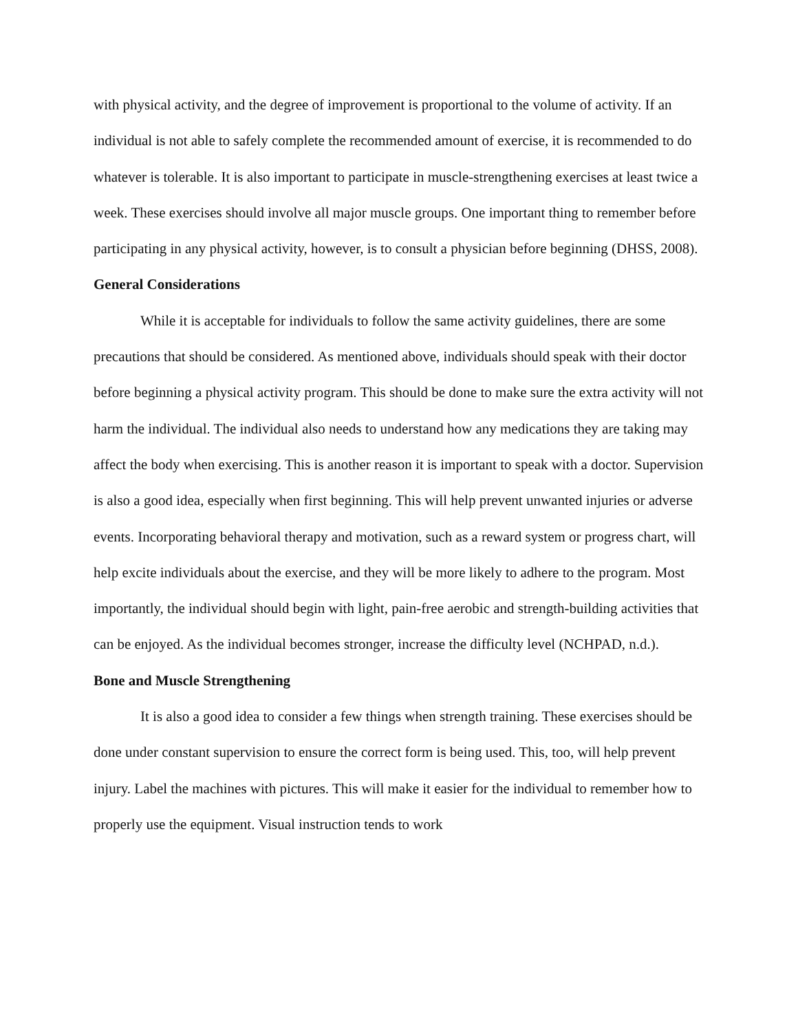with physical activity, and the degree of improvement is proportional to the volume of activity. If an individual is not able to safely complete the recommended amount of exercise, it is recommended to do whatever is tolerable. It is also important to participate in muscle-strengthening exercises at least twice a week. These exercises should involve all major muscle groups. One important thing to remember before participating in any physical activity, however, is to consult a physician before beginning (DHSS, 2008).
General Considerations
While it is acceptable for individuals to follow the same activity guidelines, there are some precautions that should be considered. As mentioned above, individuals should speak with their doctor before beginning a physical activity program. This should be done to make sure the extra activity will not harm the individual. The individual also needs to understand how any medications they are taking may affect the body when exercising. This is another reason it is important to speak with a doctor. Supervision is also a good idea, especially when first beginning. This will help prevent unwanted injuries or adverse events. Incorporating behavioral therapy and motivation, such as a reward system or progress chart, will help excite individuals about the exercise, and they will be more likely to adhere to the program. Most importantly, the individual should begin with light, pain-free aerobic and strength-building activities that can be enjoyed. As the individual becomes stronger, increase the difficulty level (NCHPAD, n.d.).
Bone and Muscle Strengthening
It is also a good idea to consider a few things when strength training. These exercises should be done under constant supervision to ensure the correct form is being used. This, too, will help prevent injury. Label the machines with pictures. This will make it easier for the individual to remember how to properly use the equipment. Visual instruction tends to work